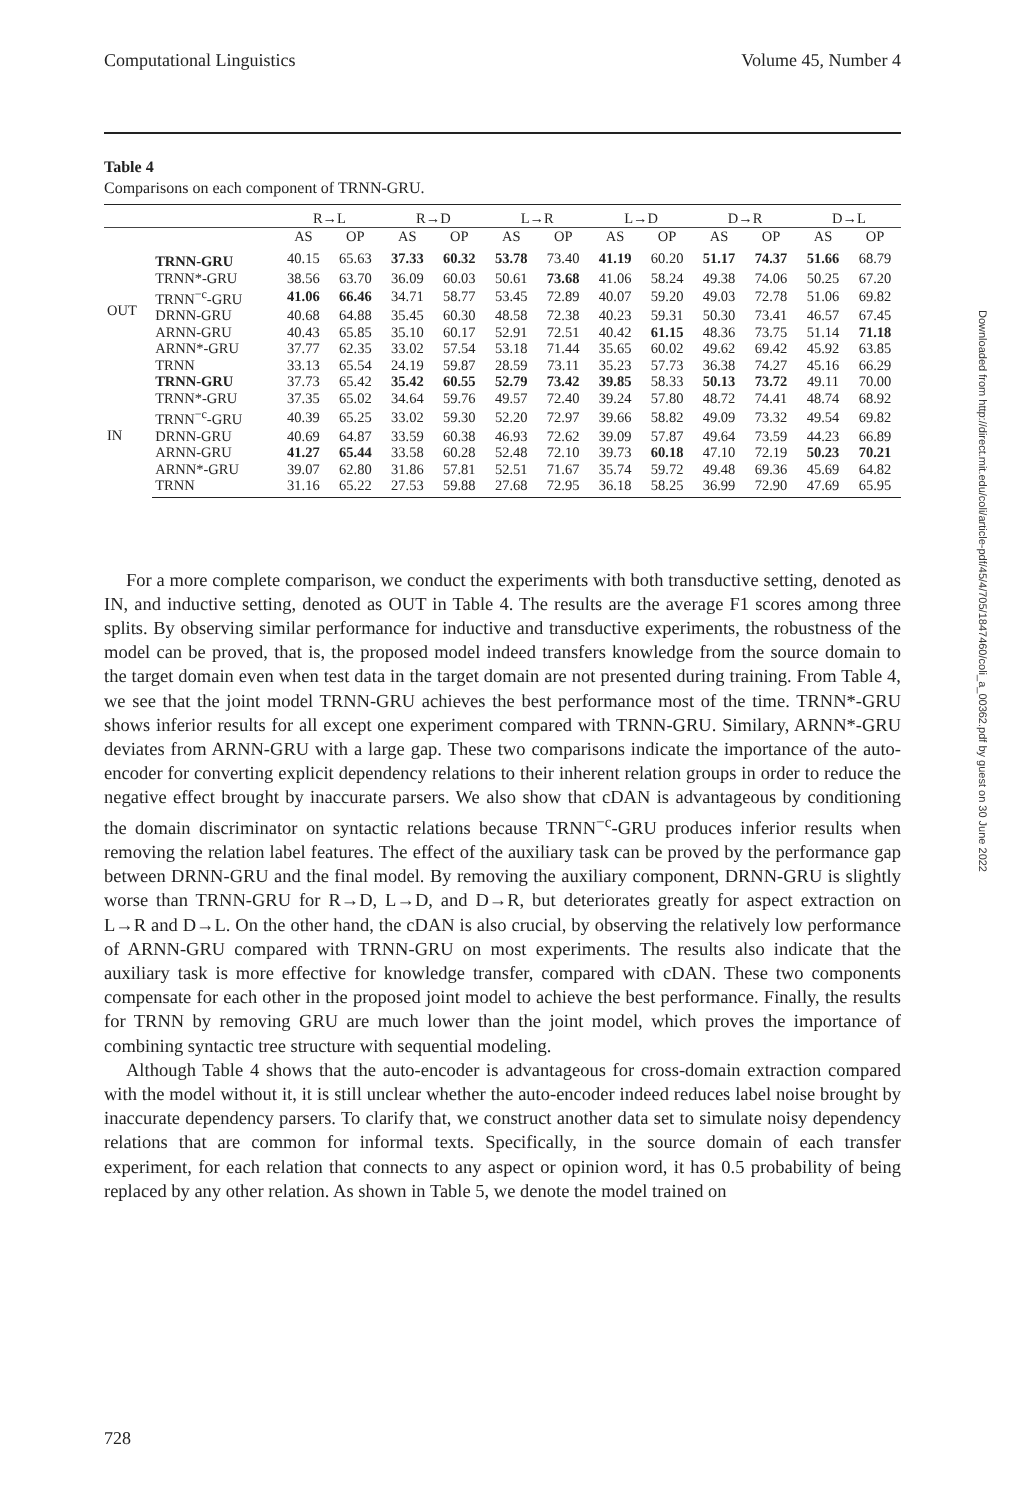Computational Linguistics Volume 45, Number 4
Table 4
Comparisons on each component of TRNN-GRU.
| | | R→L | | R→D | | L→R | | L→D | | D→R | | D→L | |
| --- | --- | --- | --- | --- | --- | --- | --- | --- | --- | --- | --- | --- | --- |
| | | AS | OP | AS | OP | AS | OP | AS | OP | AS | OP | AS | OP |
| OUT | TRNN-GRU | 40.15 | 65.63 | 37.33 | 60.32 | 53.78 | 73.40 | 41.19 | 60.20 | 51.17 | 74.37 | 51.66 | 68.79 |
| | TRNN*-GRU | 38.56 | 63.70 | 36.09 | 60.03 | 50.61 | 73.68 | 41.06 | 58.24 | 49.38 | 74.06 | 50.25 | 67.20 |
| | TRNN<sup>−c</sup>-GRU | 41.06 | 66.46 | 34.71 | 58.77 | 53.45 | 72.89 | 40.07 | 59.20 | 49.03 | 72.78 | 51.06 | 69.82 |
| | DRNN-GRU | 40.68 | 64.88 | 35.45 | 60.30 | 48.58 | 72.38 | 40.23 | 59.31 | 50.30 | 73.41 | 46.57 | 67.45 |
| | ARNN-GRU | 40.43 | 65.85 | 35.10 | 60.17 | 52.91 | 72.51 | 40.42 | 61.15 | 48.36 | 73.75 | 51.14 | 71.18 |
| | ARNN*-GRU | 37.77 | 62.35 | 33.02 | 57.54 | 53.18 | 71.44 | 35.65 | 60.02 | 49.62 | 69.42 | 45.92 | 63.85 |
| | TRNN | 33.13 | 65.54 | 24.19 | 59.87 | 28.59 | 73.11 | 35.23 | 57.73 | 36.38 | 74.27 | 45.16 | 66.29 |
| IN | TRNN-GRU | 37.73 | 65.42 | 35.42 | 60.55 | 52.79 | 73.42 | 39.85 | 58.33 | 50.13 | 73.72 | 49.11 | 70.00 |
| | TRNN*-GRU | 37.35 | 65.02 | 34.64 | 59.76 | 49.57 | 72.40 | 39.24 | 57.80 | 48.72 | 74.41 | 48.74 | 68.92 |
| | TRNN<sup>−c</sup>-GRU | 40.39 | 65.25 | 33.02 | 59.30 | 52.20 | 72.97 | 39.66 | 58.82 | 49.09 | 73.32 | 49.54 | 69.82 |
| | DRNN-GRU | 40.69 | 64.87 | 33.59 | 60.38 | 46.93 | 72.62 | 39.09 | 57.87 | 49.64 | 73.59 | 44.23 | 66.89 |
| | ARNN-GRU | 41.27 | 65.44 | 33.58 | 60.28 | 52.48 | 72.10 | 39.73 | 60.18 | 47.10 | 72.19 | 50.23 | 70.21 |
| | ARNN*-GRU | 39.07 | 62.80 | 31.86 | 57.81 | 52.51 | 71.67 | 35.74 | 59.72 | 49.48 | 69.36 | 45.69 | 64.82 |
| | TRNN | 31.16 | 65.22 | 27.53 | 59.88 | 27.68 | 72.95 | 36.18 | 58.25 | 36.99 | 72.90 | 47.69 | 65.95 |
For a more complete comparison, we conduct the experiments with both transductive setting, denoted as IN, and inductive setting, denoted as OUT in Table 4. The results are the average F1 scores among three splits. By observing similar performance for inductive and transductive experiments, the robustness of the model can be proved, that is, the proposed model indeed transfers knowledge from the source domain to the target domain even when test data in the target domain are not presented during training. From Table 4, we see that the joint model TRNN-GRU achieves the best performance most of the time. TRNN*-GRU shows inferior results for all except one experiment compared with TRNN-GRU. Similary, ARNN*-GRU deviates from ARNN-GRU with a large gap. These two comparisons indicate the importance of the auto-encoder for converting explicit dependency relations to their inherent relation groups in order to reduce the negative effect brought by inaccurate parsers. We also show that cDAN is advantageous by conditioning the domain discriminator on syntactic relations because TRNN<sup>−c</sup>-GRU produces inferior results when removing the relation label features. The effect of the auxiliary task can be proved by the performance gap between DRNN-GRU and the final model. By removing the auxiliary component, DRNN-GRU is slightly worse than TRNN-GRU for R→D, L→D, and D→R, but deteriorates greatly for aspect extraction on L→R and D→L. On the other hand, the cDAN is also crucial, by observing the relatively low performance of ARNN-GRU compared with TRNN-GRU on most experiments. The results also indicate that the auxiliary task is more effective for knowledge transfer, compared with cDAN. These two components compensate for each other in the proposed joint model to achieve the best performance. Finally, the results for TRNN by removing GRU are much lower than the joint model, which proves the importance of combining syntactic tree structure with sequential modeling.
Although Table 4 shows that the auto-encoder is advantageous for cross-domain extraction compared with the model without it, it is still unclear whether the auto-encoder indeed reduces label noise brought by inaccurate dependency parsers. To clarify that, we construct another data set to simulate noisy dependency relations that are common for informal texts. Specifically, in the source domain of each transfer experiment, for each relation that connects to any aspect or opinion word, it has 0.5 probability of being replaced by any other relation. As shown in Table 5, we denote the model trained on
Downloaded from http://direct.mit.edu/coli/article-pdf/45/4/705/1847460/coli_a_00362.pdf by guest on 30 June 2022
728